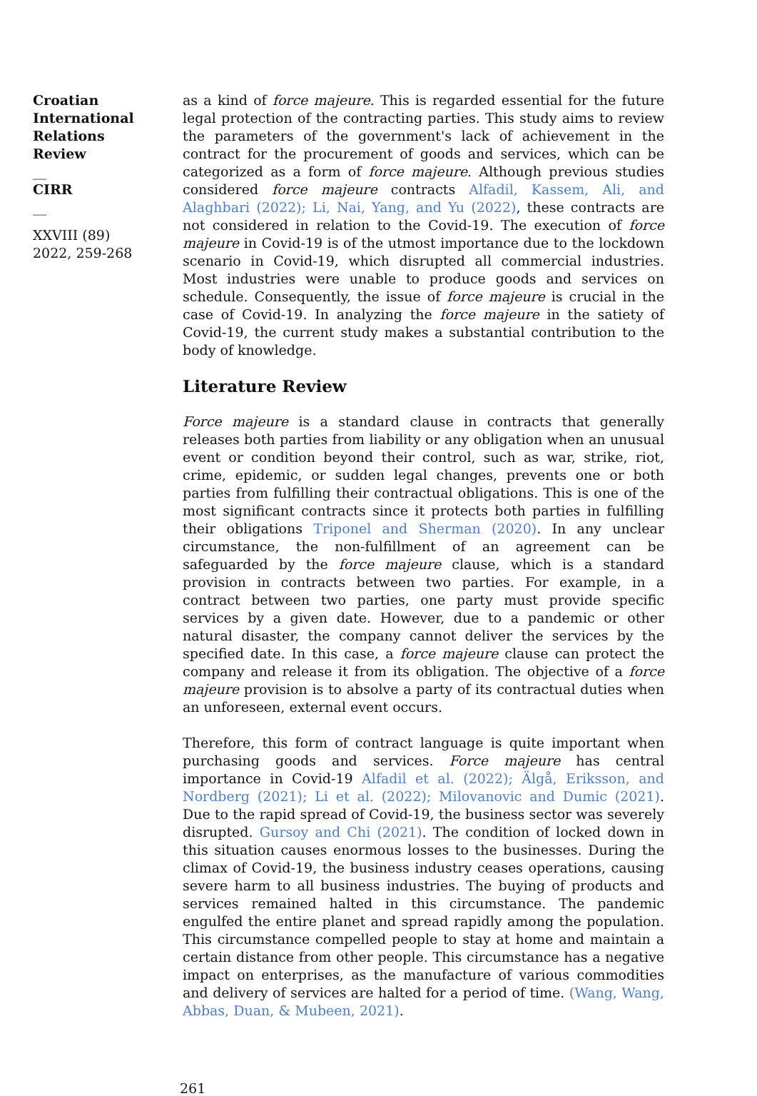Croatian International Relations Review
__
CIRR
__
XXVIII (89) 2022, 259-268
as a kind of force majeure. This is regarded essential for the future legal protection of the contracting parties. This study aims to review the parameters of the government's lack of achievement in the contract for the procurement of goods and services, which can be categorized as a form of force majeure. Although previous studies considered force majeure contracts Alfadil, Kassem, Ali, and Alaghbari (2022); Li, Nai, Yang, and Yu (2022), these contracts are not considered in relation to the Covid-19. The execution of force majeure in Covid-19 is of the utmost importance due to the lockdown scenario in Covid-19, which disrupted all commercial industries. Most industries were unable to produce goods and services on schedule. Consequently, the issue of force majeure is crucial in the case of Covid-19. In analyzing the force majeure in the satiety of Covid-19, the current study makes a substantial contribution to the body of knowledge.
Literature Review
Force majeure is a standard clause in contracts that generally releases both parties from liability or any obligation when an unusual event or condition beyond their control, such as war, strike, riot, crime, epidemic, or sudden legal changes, prevents one or both parties from fulfilling their contractual obligations. This is one of the most significant contracts since it protects both parties in fulfilling their obligations Triponel and Sherman (2020). In any unclear circumstance, the non-fulfillment of an agreement can be safeguarded by the force majeure clause, which is a standard provision in contracts between two parties. For example, in a contract between two parties, one party must provide specific services by a given date. However, due to a pandemic or other natural disaster, the company cannot deliver the services by the specified date. In this case, a force majeure clause can protect the company and release it from its obligation. The objective of a force majeure provision is to absolve a party of its contractual duties when an unforeseen, external event occurs.
Therefore, this form of contract language is quite important when purchasing goods and services. Force majeure has central importance in Covid-19 Alfadil et al. (2022); Älgå, Eriksson, and Nordberg (2021); Li et al. (2022); Milovanovic and Dumic (2021). Due to the rapid spread of Covid-19, the business sector was severely disrupted. Gursoy and Chi (2021). The condition of locked down in this situation causes enormous losses to the businesses. During the climax of Covid-19, the business industry ceases operations, causing severe harm to all business industries. The buying of products and services remained halted in this circumstance. The pandemic engulfed the entire planet and spread rapidly among the population. This circumstance compelled people to stay at home and maintain a certain distance from other people. This circumstance has a negative impact on enterprises, as the manufacture of various commodities and delivery of services are halted for a period of time. (Wang, Wang, Abbas, Duan, & Mubeen, 2021).
261